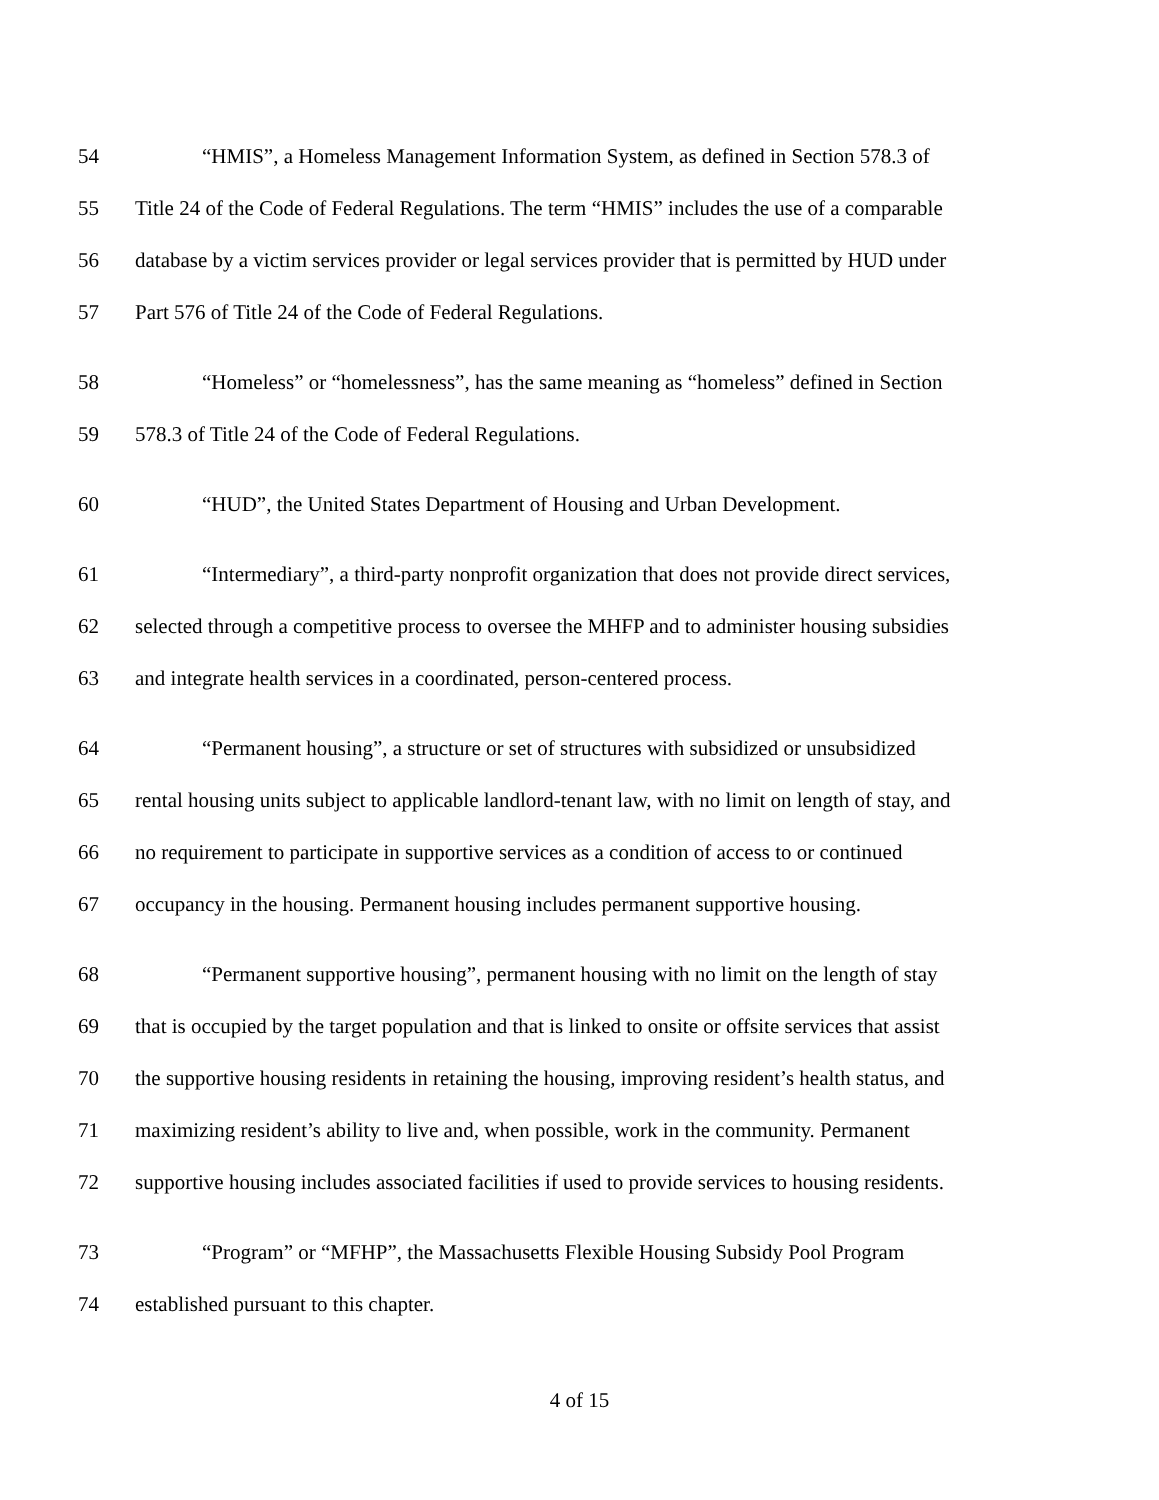54 “HMIS”, a Homeless Management Information System, as defined in Section 578.3 of
55 Title 24 of the Code of Federal Regulations. The term “HMIS” includes the use of a comparable
56 database by a victim services provider or legal services provider that is permitted by HUD under
57 Part 576 of Title 24 of the Code of Federal Regulations.
58 “Homeless” or “homelessness”, has the same meaning as “homeless” defined in Section
59 578.3 of Title 24 of the Code of Federal Regulations.
60 “HUD”, the United States Department of Housing and Urban Development.
61 “Intermediary”, a third-party nonprofit organization that does not provide direct services,
62 selected through a competitive process to oversee the MHFP and to administer housing subsidies
63 and integrate health services in a coordinated, person-centered process.
64 “Permanent housing”, a structure or set of structures with subsidized or unsubsidized
65 rental housing units subject to applicable landlord-tenant law, with no limit on length of stay, and
66 no requirement to participate in supportive services as a condition of access to or continued
67 occupancy in the housing. Permanent housing includes permanent supportive housing.
68 “Permanent supportive housing”, permanent housing with no limit on the length of stay
69 that is occupied by the target population and that is linked to onsite or offsite services that assist
70 the supportive housing residents in retaining the housing, improving resident’s health status, and
71 maximizing resident’s ability to live and, when possible, work in the community. Permanent
72 supportive housing includes associated facilities if used to provide services to housing residents.
73 “Program” or “MFHP”, the Massachusetts Flexible Housing Subsidy Pool Program
74 established pursuant to this chapter.
4 of 15